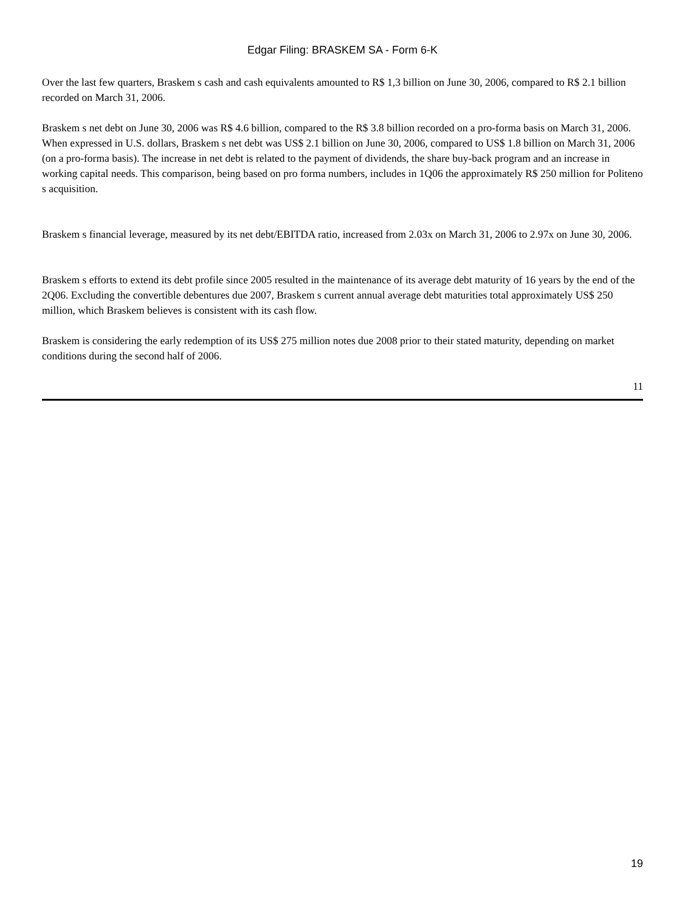Edgar Filing: BRASKEM SA - Form 6-K
Over the last few quarters, Braskem s cash and cash equivalents amounted to R$ 1,3 billion on June 30, 2006, compared to R$ 2.1 billion recorded on March 31, 2006.
Braskem s net debt on June 30, 2006 was R$ 4.6 billion, compared to the R$ 3.8 billion recorded on a pro-forma basis on March 31, 2006. When expressed in U.S. dollars, Braskem s net debt was US$ 2.1 billion on June 30, 2006, compared to US$ 1.8 billion on March 31, 2006 (on a pro-forma basis). The increase in net debt is related to the payment of dividends, the share buy-back program and an increase in working capital needs. This comparison, being based on pro forma numbers, includes in 1Q06 the approximately R$ 250 million for Politeno s acquisition.
Braskem s financial leverage, measured by its net debt/EBITDA ratio, increased from 2.03x on March 31, 2006 to 2.97x on June 30, 2006.
Braskem s efforts to extend its debt profile since 2005 resulted in the maintenance of its average debt maturity of 16 years by the end of the 2Q06. Excluding the convertible debentures due 2007, Braskem s current annual average debt maturities total approximately US$ 250 million, which Braskem believes is consistent with its cash flow.
Braskem is considering the early redemption of its US$ 275 million notes due 2008 prior to their stated maturity, depending on market conditions during the second half of 2006.
11
19